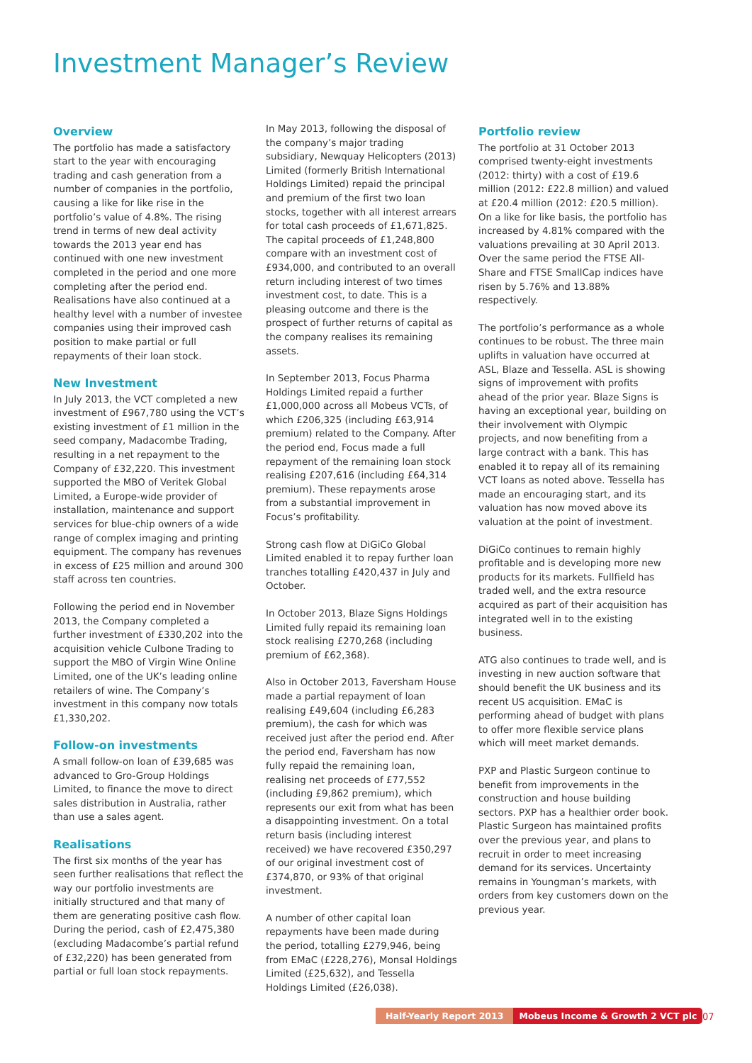Investment Manager’s Review
Overview
The portfolio has made a satisfactory start to the year with encouraging trading and cash generation from a number of companies in the portfolio, causing a like for like rise in the portfolio’s value of 4.8%. The rising trend in terms of new deal activity towards the 2013 year end has continued with one new investment completed in the period and one more completing after the period end. Realisations have also continued at a healthy level with a number of investee companies using their improved cash position to make partial or full repayments of their loan stock.
New Investment
In July 2013, the VCT completed a new investment of £967,780 using the VCT’s existing investment of £1 million in the seed company, Madacombe Trading, resulting in a net repayment to the Company of £32,220. This investment supported the MBO of Veritek Global Limited, a Europe-wide provider of installation, maintenance and support services for blue-chip owners of a wide range of complex imaging and printing equipment. The company has revenues in excess of £25 million and around 300 staff across ten countries.
Following the period end in November 2013, the Company completed a further investment of £330,202 into the acquisition vehicle Culbone Trading to support the MBO of Virgin Wine Online Limited, one of the UK’s leading online retailers of wine. The Company’s investment in this company now totals £1,330,202.
Follow-on investments
A small follow-on loan of £39,685 was advanced to Gro-Group Holdings Limited, to finance the move to direct sales distribution in Australia, rather than use a sales agent.
Realisations
The first six months of the year has seen further realisations that reflect the way our portfolio investments are initially structured and that many of them are generating positive cash flow. During the period, cash of £2,475,380 (excluding Madacombe’s partial refund of £32,220) has been generated from partial or full loan stock repayments.
In May 2013, following the disposal of the company’s major trading subsidiary, Newquay Helicopters (2013) Limited (formerly British International Holdings Limited) repaid the principal and premium of the first two loan stocks, together with all interest arrears for total cash proceeds of £1,671,825. The capital proceeds of £1,248,800 compare with an investment cost of £934,000, and contributed to an overall return including interest of two times investment cost, to date. This is a pleasing outcome and there is the prospect of further returns of capital as the company realises its remaining assets.
In September 2013, Focus Pharma Holdings Limited repaid a further £1,000,000 across all Mobeus VCTs, of which £206,325 (including £63,914 premium) related to the Company. After the period end, Focus made a full repayment of the remaining loan stock realising £207,616 (including £64,314 premium). These repayments arose from a substantial improvement in Focus’s profitability.
Strong cash flow at DiGiCo Global Limited enabled it to repay further loan tranches totalling £420,437 in July and October.
In October 2013, Blaze Signs Holdings Limited fully repaid its remaining loan stock realising £270,268 (including premium of £62,368).
Also in October 2013, Faversham House made a partial repayment of loan realising £49,604 (including £6,283 premium), the cash for which was received just after the period end. After the period end, Faversham has now fully repaid the remaining loan, realising net proceeds of £77,552 (including £9,862 premium), which represents our exit from what has been a disappointing investment. On a total return basis (including interest received) we have recovered £350,297 of our original investment cost of £374,870, or 93% of that original investment.
A number of other capital loan repayments have been made during the period, totalling £279,946, being from EMaC (£228,276), Monsal Holdings Limited (£25,632), and Tessella Holdings Limited (£26,038).
Portfolio review
The portfolio at 31 October 2013 comprised twenty-eight investments (2012: thirty) with a cost of £19.6 million (2012: £22.8 million) and valued at £20.4 million (2012: £20.5 million). On a like for like basis, the portfolio has increased by 4.81% compared with the valuations prevailing at 30 April 2013. Over the same period the FTSE All-Share and FTSE SmallCap indices have risen by 5.76% and 13.88% respectively.
The portfolio’s performance as a whole continues to be robust. The three main uplifts in valuation have occurred at ASL, Blaze and Tessella. ASL is showing signs of improvement with profits ahead of the prior year. Blaze Signs is having an exceptional year, building on their involvement with Olympic projects, and now benefiting from a large contract with a bank. This has enabled it to repay all of its remaining VCT loans as noted above. Tessella has made an encouraging start, and its valuation has now moved above its valuation at the point of investment.
DiGiCo continues to remain highly profitable and is developing more new products for its markets. Fullfield has traded well, and the extra resource acquired as part of their acquisition has integrated well in to the existing business.
ATG also continues to trade well, and is investing in new auction software that should benefit the UK business and its recent US acquisition. EMaC is performing ahead of budget with plans to offer more flexible service plans which will meet market demands.
PXP and Plastic Surgeon continue to benefit from improvements in the construction and house building sectors. PXP has a healthier order book. Plastic Surgeon has maintained profits over the previous year, and plans to recruit in order to meet increasing demand for its services. Uncertainty remains in Youngman’s markets, with orders from key customers down on the previous year.
Half-Yearly Report 2013 Mobeus Income & Growth 2 VCT plc
07